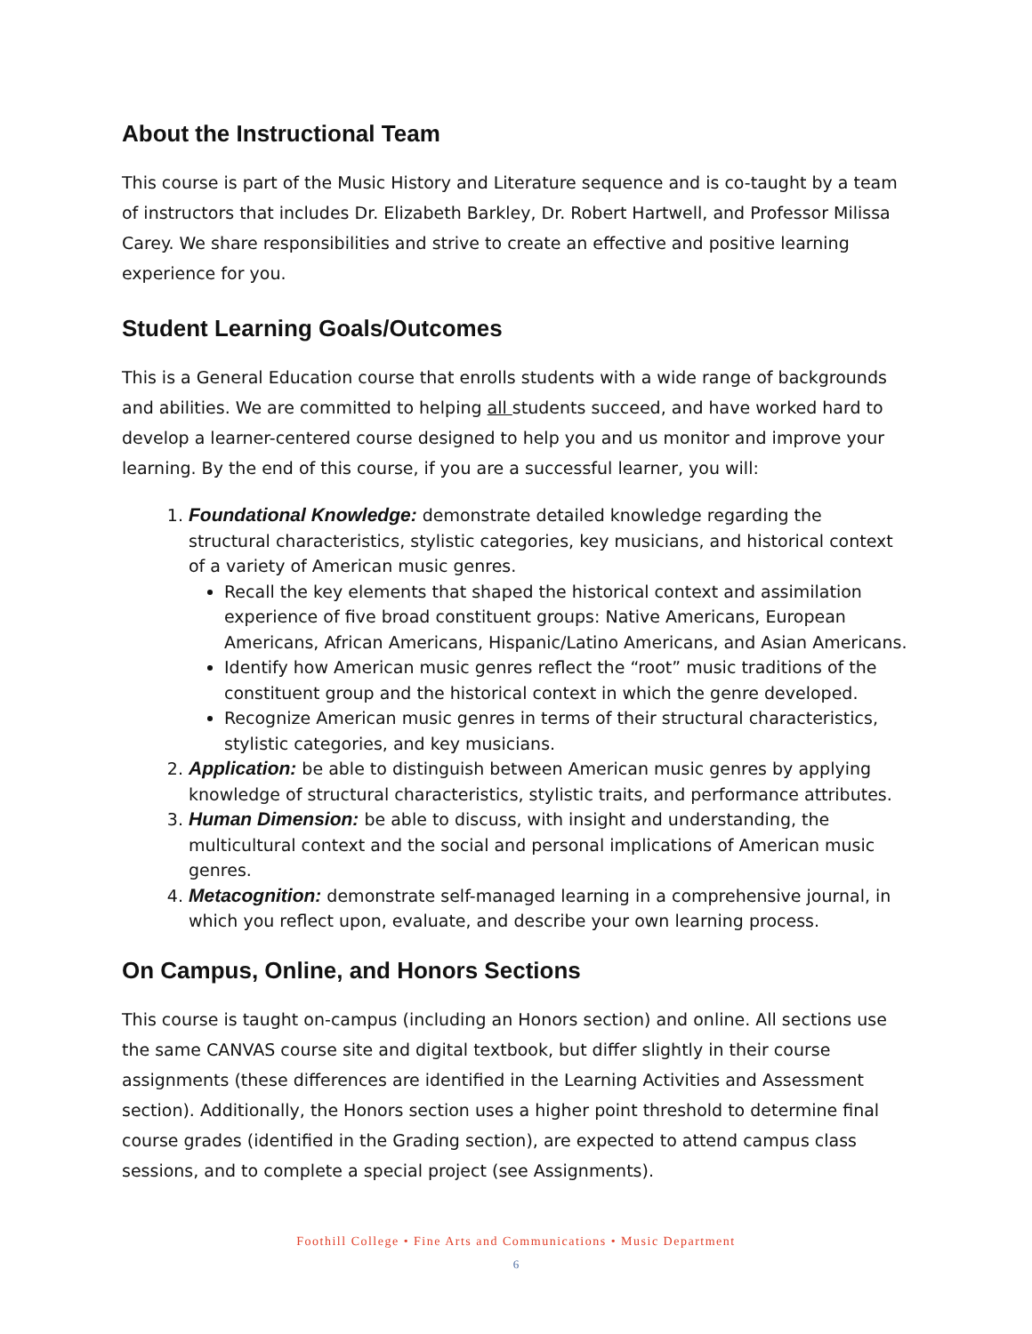About the Instructional Team
This course is part of the Music History and Literature sequence and is co-taught by a team of instructors that includes Dr. Elizabeth Barkley, Dr. Robert Hartwell, and Professor Milissa Carey. We share responsibilities and strive to create an effective and positive learning experience for you.
Student Learning Goals/Outcomes
This is a General Education course that enrolls students with a wide range of backgrounds and abilities. We are committed to helping all students succeed, and have worked hard to develop a learner-centered course designed to help you and us monitor and improve your learning. By the end of this course, if you are a successful learner, you will:
1. Foundational Knowledge: demonstrate detailed knowledge regarding the structural characteristics, stylistic categories, key musicians, and historical context of a variety of American music genres.
Recall the key elements that shaped the historical context and assimilation experience of five broad constituent groups: Native Americans, European Americans, African Americans, Hispanic/Latino Americans, and Asian Americans.
Identify how American music genres reflect the “root” music traditions of the constituent group and the historical context in which the genre developed.
Recognize American music genres in terms of their structural characteristics, stylistic categories, and key musicians.
2. Application: be able to distinguish between American music genres by applying knowledge of structural characteristics, stylistic traits, and performance attributes.
3. Human Dimension: be able to discuss, with insight and understanding, the multicultural context and the social and personal implications of American music genres.
4. Metacognition: demonstrate self-managed learning in a comprehensive journal, in which you reflect upon, evaluate, and describe your own learning process.
On Campus, Online, and Honors Sections
This course is taught on-campus (including an Honors section) and online. All sections use the same CANVAS course site and digital textbook, but differ slightly in their course assignments (these differences are identified in the Learning Activities and Assessment section). Additionally, the Honors section uses a higher point threshold to determine final course grades (identified in the Grading section), are expected to attend campus class sessions, and to complete a special project (see Assignments).
Foothill College • Fine Arts and Communications • Music Department
6